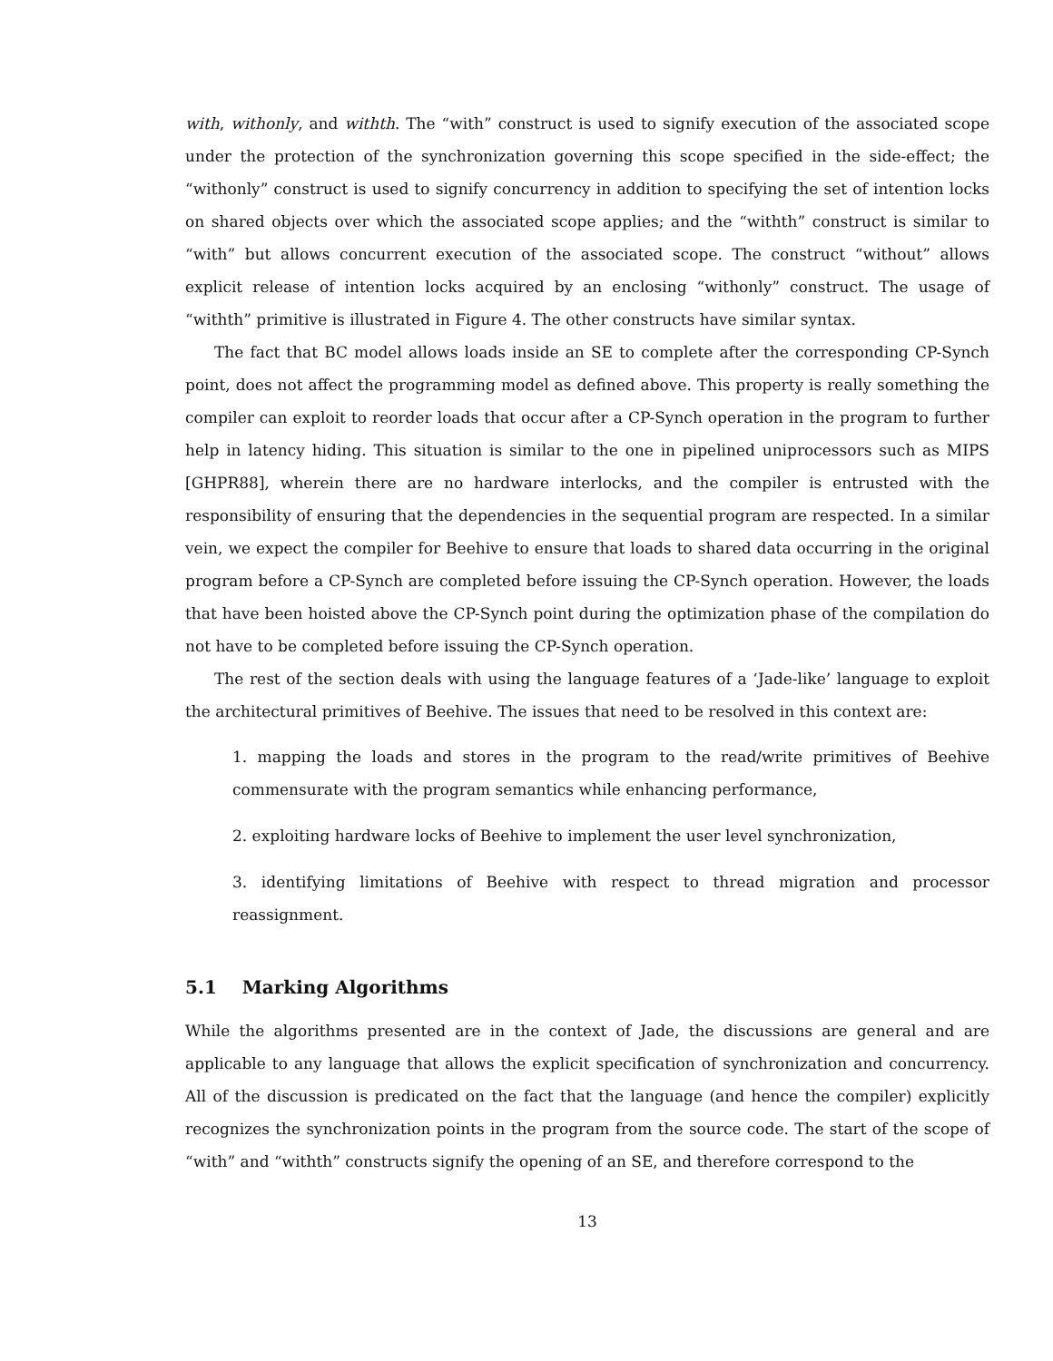with, withonly, and withth. The “with” construct is used to signify execution of the associated scope under the protection of the synchronization governing this scope specified in the side-effect; the “withonly” construct is used to signify concurrency in addition to specifying the set of intention locks on shared objects over which the associated scope applies; and the “withth” construct is similar to “with” but allows concurrent execution of the associated scope. The construct “without” allows explicit release of intention locks acquired by an enclosing “withonly” construct. The usage of “withth” primitive is illustrated in Figure 4. The other constructs have similar syntax.
The fact that BC model allows loads inside an SE to complete after the corresponding CP-Synch point, does not affect the programming model as defined above. This property is really something the compiler can exploit to reorder loads that occur after a CP-Synch operation in the program to further help in latency hiding. This situation is similar to the one in pipelined uniprocessors such as MIPS [GHPR88], wherein there are no hardware interlocks, and the compiler is entrusted with the responsibility of ensuring that the dependencies in the sequential program are respected. In a similar vein, we expect the compiler for Beehive to ensure that loads to shared data occurring in the original program before a CP-Synch are completed before issuing the CP-Synch operation. However, the loads that have been hoisted above the CP-Synch point during the optimization phase of the compilation do not have to be completed before issuing the CP-Synch operation.
The rest of the section deals with using the language features of a ‘Jade-like’ language to exploit the architectural primitives of Beehive. The issues that need to be resolved in this context are:
1. mapping the loads and stores in the program to the read/write primitives of Beehive commensurate with the program semantics while enhancing performance,
2. exploiting hardware locks of Beehive to implement the user level synchronization,
3. identifying limitations of Beehive with respect to thread migration and processor reassignment.
5.1 Marking Algorithms
While the algorithms presented are in the context of Jade, the discussions are general and are applicable to any language that allows the explicit specification of synchronization and concurrency. All of the discussion is predicated on the fact that the language (and hence the compiler) explicitly recognizes the synchronization points in the program from the source code. The start of the scope of “with” and “withth” constructs signify the opening of an SE, and therefore correspond to the
13